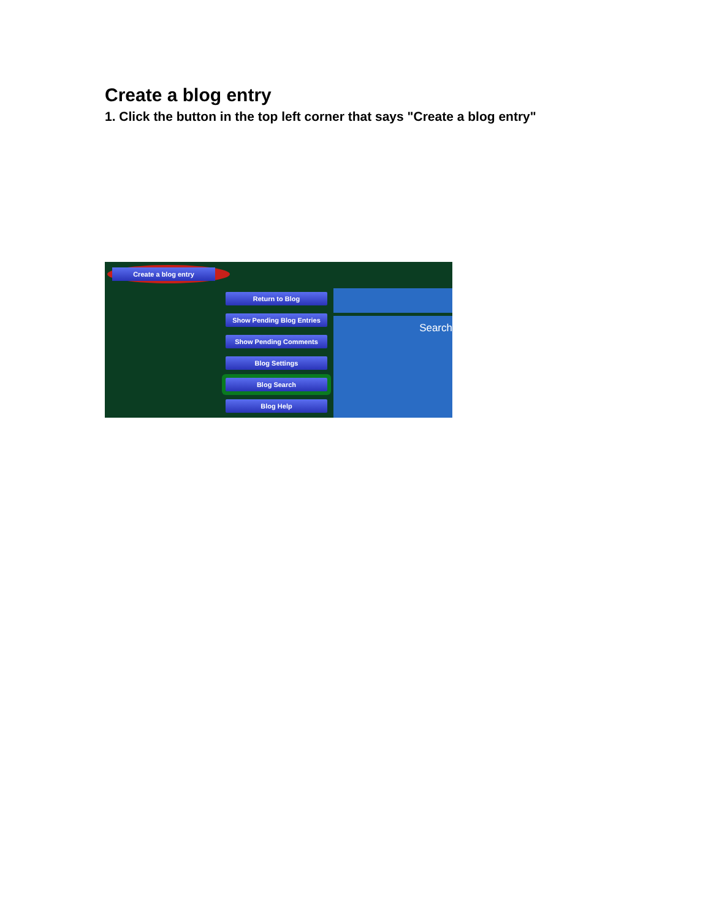Create a blog entry
1. Click the button in the top left corner that says "Create a blog entry"
Create a blog entry
Return to Blog
Show Pending Blog Entries
Show Pending Comments
Blog Settings
Blog Search
Blog Help
Search